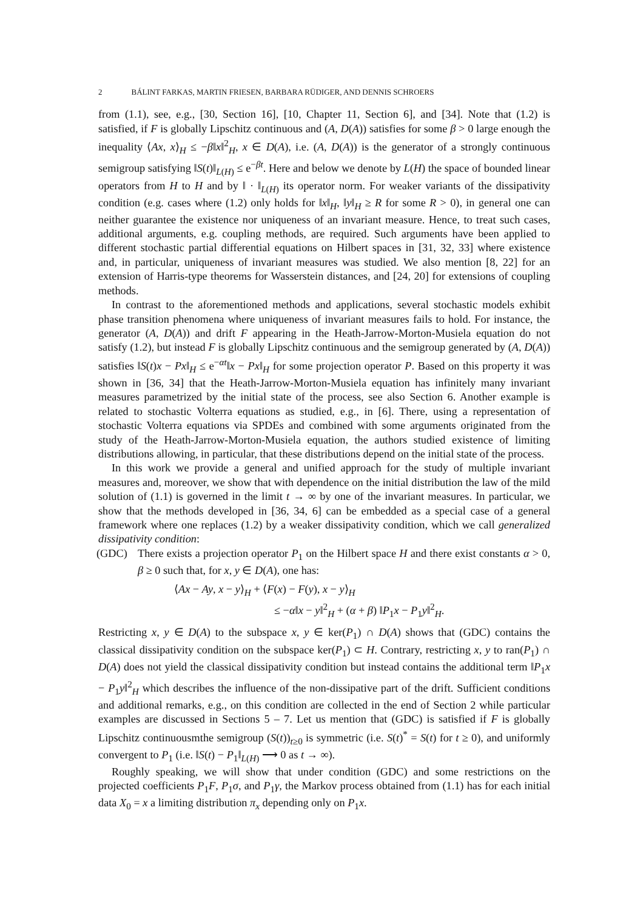2 BÁLINT FARKAS, MARTIN FRIESEN, BARBARA RÜDIGER, AND DENNIS SCHROERS
from (1.1), see, e.g., [30, Section 16], [10, Chapter 11, Section 6], and [34]. Note that (1.2) is satisfied, if F is globally Lipschitz continuous and (A, D(A)) satisfies for some β > 0 large enough the inequality ⟨Ax, x⟩<sub>H</sub> ≤ −β‖x‖<sup>2</sup><sub>H</sub>, x ∈ D(A), i.e. (A, D(A)) is the generator of a strongly continuous semigroup satisfying ‖S(t)‖<sub>L(H)</sub> ≤ e<sup>−βt</sup>. Here and below we denote by L(H) the space of bounded linear operators from H to H and by ‖ · ‖<sub>L(H)</sub> its operator norm. For weaker variants of the dissipativity condition (e.g. cases where (1.2) only holds for ‖x‖<sub>H</sub>, ‖y‖<sub>H</sub> ≥ R for some R > 0), in general one can neither guarantee the existence nor uniqueness of an invariant measure. Hence, to treat such cases, additional arguments, e.g. coupling methods, are required. Such arguments have been applied to different stochastic partial differential equations on Hilbert spaces in [31, 32, 33] where existence and, in particular, uniqueness of invariant measures was studied. We also mention [8, 22] for an extension of Harris-type theorems for Wasserstein distances, and [24, 20] for extensions of coupling methods.
In contrast to the aforementioned methods and applications, several stochastic models exhibit phase transition phenomena where uniqueness of invariant measures fails to hold. For instance, the generator (A, D(A)) and drift F appearing in the Heath-Jarrow-Morton-Musiela equation do not satisfy (1.2), but instead F is globally Lipschitz continuous and the semigroup generated by (A, D(A)) satisfies ‖S(t)x − Px‖<sub>H</sub> ≤ e<sup>−αt</sup>‖x − Px‖<sub>H</sub> for some projection operator P. Based on this property it was shown in [36, 34] that the Heath-Jarrow-Morton-Musiela equation has infinitely many invariant measures parametrized by the initial state of the process, see also Section 6. Another example is related to stochastic Volterra equations as studied, e.g., in [6]. There, using a representation of stochastic Volterra equations via SPDEs and combined with some arguments originated from the study of the Heath-Jarrow-Morton-Musiela equation, the authors studied existence of limiting distributions allowing, in particular, that these distributions depend on the initial state of the process.
In this work we provide a general and unified approach for the study of multiple invariant measures and, moreover, we show that with dependence on the initial distribution the law of the mild solution of (1.1) is governed in the limit t → ∞ by one of the invariant measures. In particular, we show that the methods developed in [36, 34, 6] can be embedded as a special case of a general framework where one replaces (1.2) by a weaker dissipativity condition, which we call generalized dissipativity condition:
(GDC) There exists a projection operator P<sub>1</sub> on the Hilbert space H and there exist constants α > 0, β ≥ 0 such that, for x, y ∈ D(A), one has:
⟨Ax − Ay, x − y⟩<sub>H</sub> + ⟨F(x) − F(y), x − y⟩<sub>H</sub>
≤ −α‖x − y‖<sup>2</sup><sub>H</sub> + (α + β) ‖P<sub>1</sub>x − P<sub>1</sub>y‖<sup>2</sup><sub>H</sub>.
Restricting x, y ∈ D(A) to the subspace x, y ∈ ker(P<sub>1</sub>) ∩ D(A) shows that (GDC) contains the classical dissipativity condition on the subspace ker(P<sub>1</sub>) ⊂ H. Contrary, restricting x, y to ran(P<sub>1</sub>) ∩ D(A) does not yield the classical dissipativity condition but instead contains the additional term ‖P<sub>1</sub>x − P<sub>1</sub>y‖<sup>2</sup><sub>H</sub> which describes the influence of the non-dissipative part of the drift. Sufficient conditions and additional remarks, e.g., on this condition are collected in the end of Section 2 while particular examples are discussed in Sections 5 – 7. Let us mention that (GDC) is satisfied if F is globally Lipschitz continuousmthe semigroup (S(t))<sub>t≥0</sub> is symmetric (i.e. S(t)<sup>*</sup> = S(t) for t ≥ 0), and uniformly convergent to P<sub>1</sub> (i.e. ‖S(t) − P<sub>1</sub>‖<sub>L(H)</sub> ⟶ 0 as t → ∞).
Roughly speaking, we will show that under condition (GDC) and some restrictions on the projected coefficients P<sub>1</sub>F, P<sub>1</sub>σ, and P<sub>1</sub>γ, the Markov process obtained from (1.1) has for each initial data X<sub>0</sub> = x a limiting distribution π<sub>x</sub> depending only on P<sub>1</sub>x.